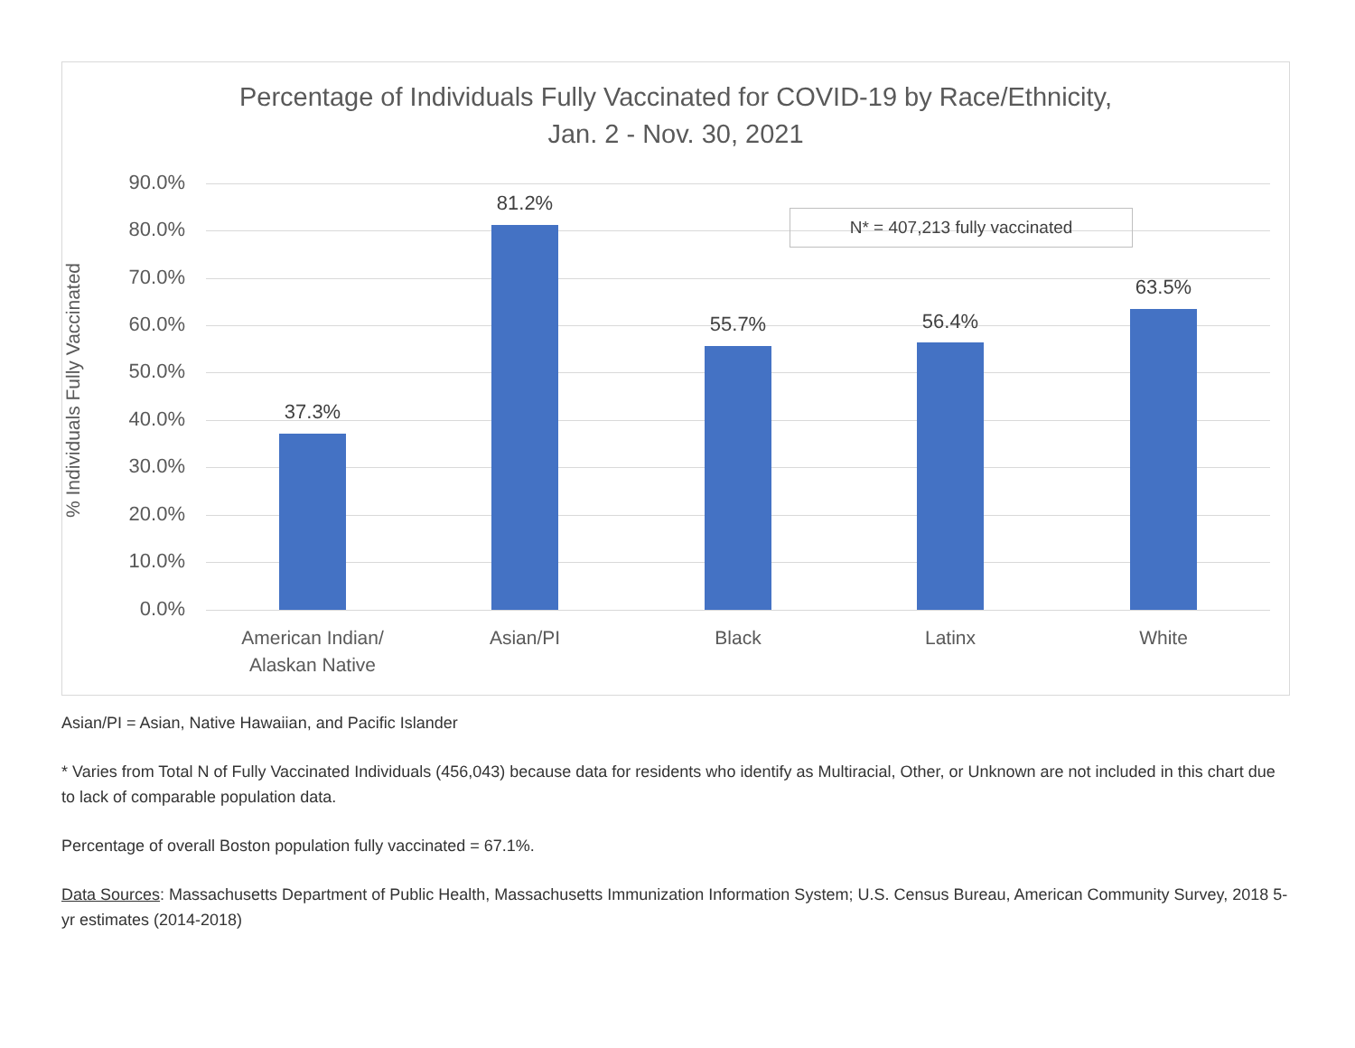Percentage of Individuals Fully Vaccinated for COVID-19 by Race/Ethnicity,
Jan. 2 - Nov. 30, 2021
% Individuals Fully Vaccinated
90.0%
80.0%
70.0%
60.0%
50.0%
40.0%
30.0%
20.0%
10.0%
0.0%
37.3%
81.2%
N* = 407,213 fully vaccinated
55.7% 56.4%
63.5%
American Indian/
Alaskan Native
Asian/PI Black Latinx White
Asian/PI = Asian, Native Hawaiian, and Pacific Islander
* Varies from Total N of Fully Vaccinated Individuals (456,043) because data for residents who identify as Multiracial, Other, or Unknown are not included in this chart due to lack of comparable population data.
Percentage of overall Boston population fully vaccinated = 67.1%.
Data Sources: Massachusetts Department of Public Health, Massachusetts Immunization Information System; U.S. Census Bureau, American Community Survey, 2018 5-yr estimates (2014-2018)